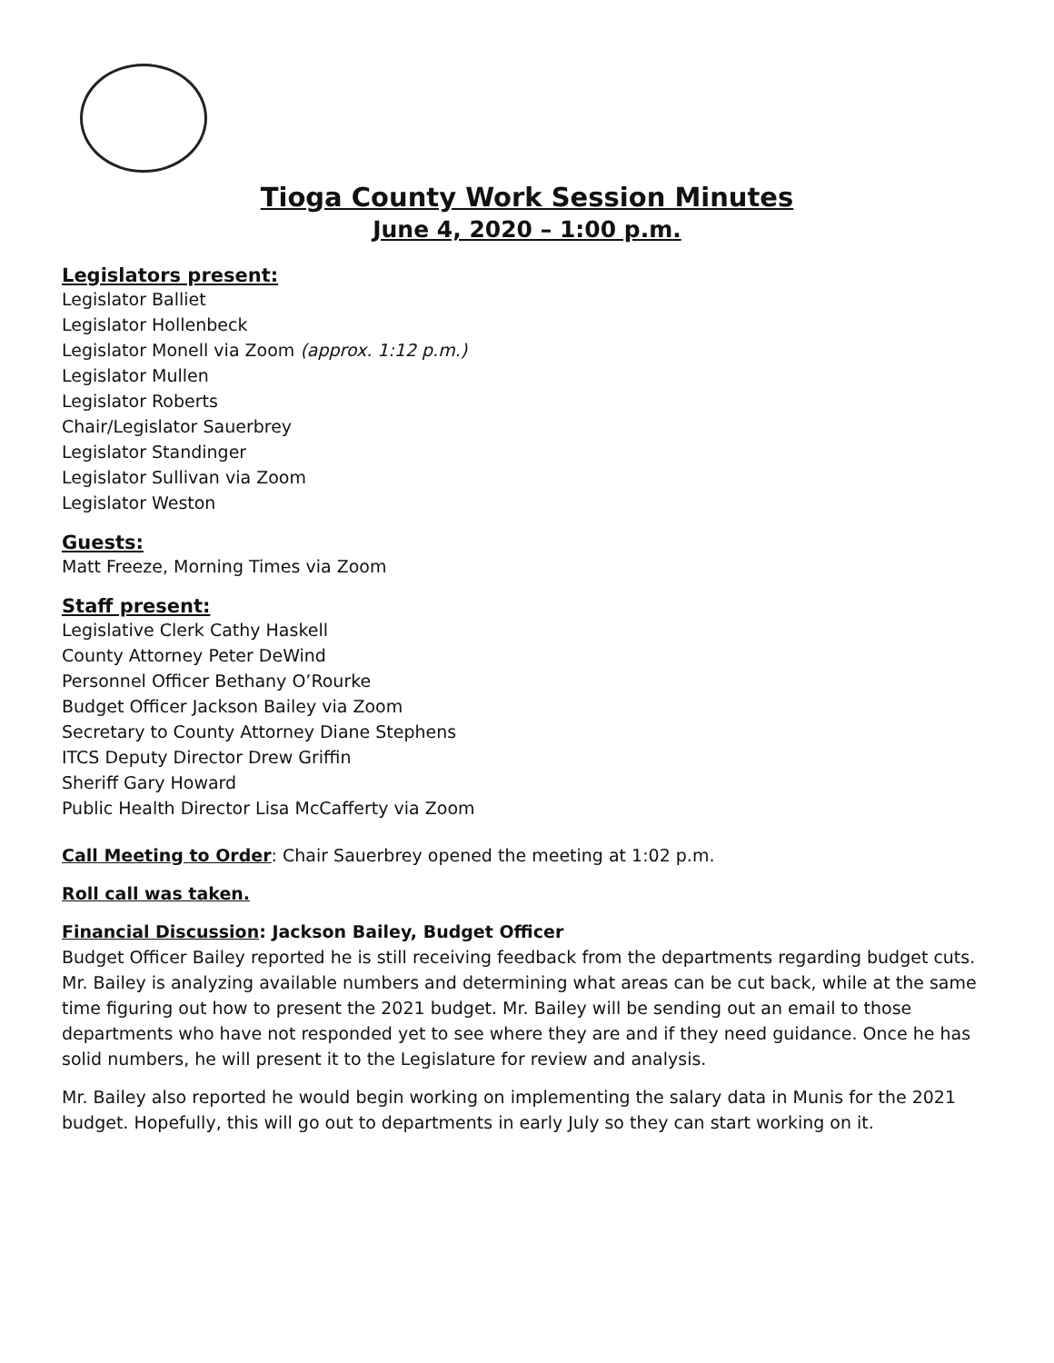Tioga County Work Session Minutes
June 4, 2020 – 1:00 p.m.
Legislators present:
Legislator Balliet
Legislator Hollenbeck
Legislator Monell via Zoom (approx. 1:12 p.m.)
Legislator Mullen
Legislator Roberts
Chair/Legislator Sauerbrey
Legislator Standinger
Legislator Sullivan via Zoom
Legislator Weston
Guests:
Matt Freeze, Morning Times via Zoom
Staff present:
Legislative Clerk Cathy Haskell
County Attorney Peter DeWind
Personnel Officer Bethany O’Rourke
Budget Officer Jackson Bailey via Zoom
Secretary to County Attorney Diane Stephens
ITCS Deputy Director Drew Griffin
Sheriff Gary Howard
Public Health Director Lisa McCafferty via Zoom
Call Meeting to Order: Chair Sauerbrey opened the meeting at 1:02 p.m.
Roll call was taken.
Financial Discussion: Jackson Bailey, Budget Officer
Budget Officer Bailey reported he is still receiving feedback from the departments regarding budget cuts. Mr. Bailey is analyzing available numbers and determining what areas can be cut back, while at the same time figuring out how to present the 2021 budget. Mr. Bailey will be sending out an email to those departments who have not responded yet to see where they are and if they need guidance. Once he has solid numbers, he will present it to the Legislature for review and analysis.
Mr. Bailey also reported he would begin working on implementing the salary data in Munis for the 2021 budget. Hopefully, this will go out to departments in early July so they can start working on it.